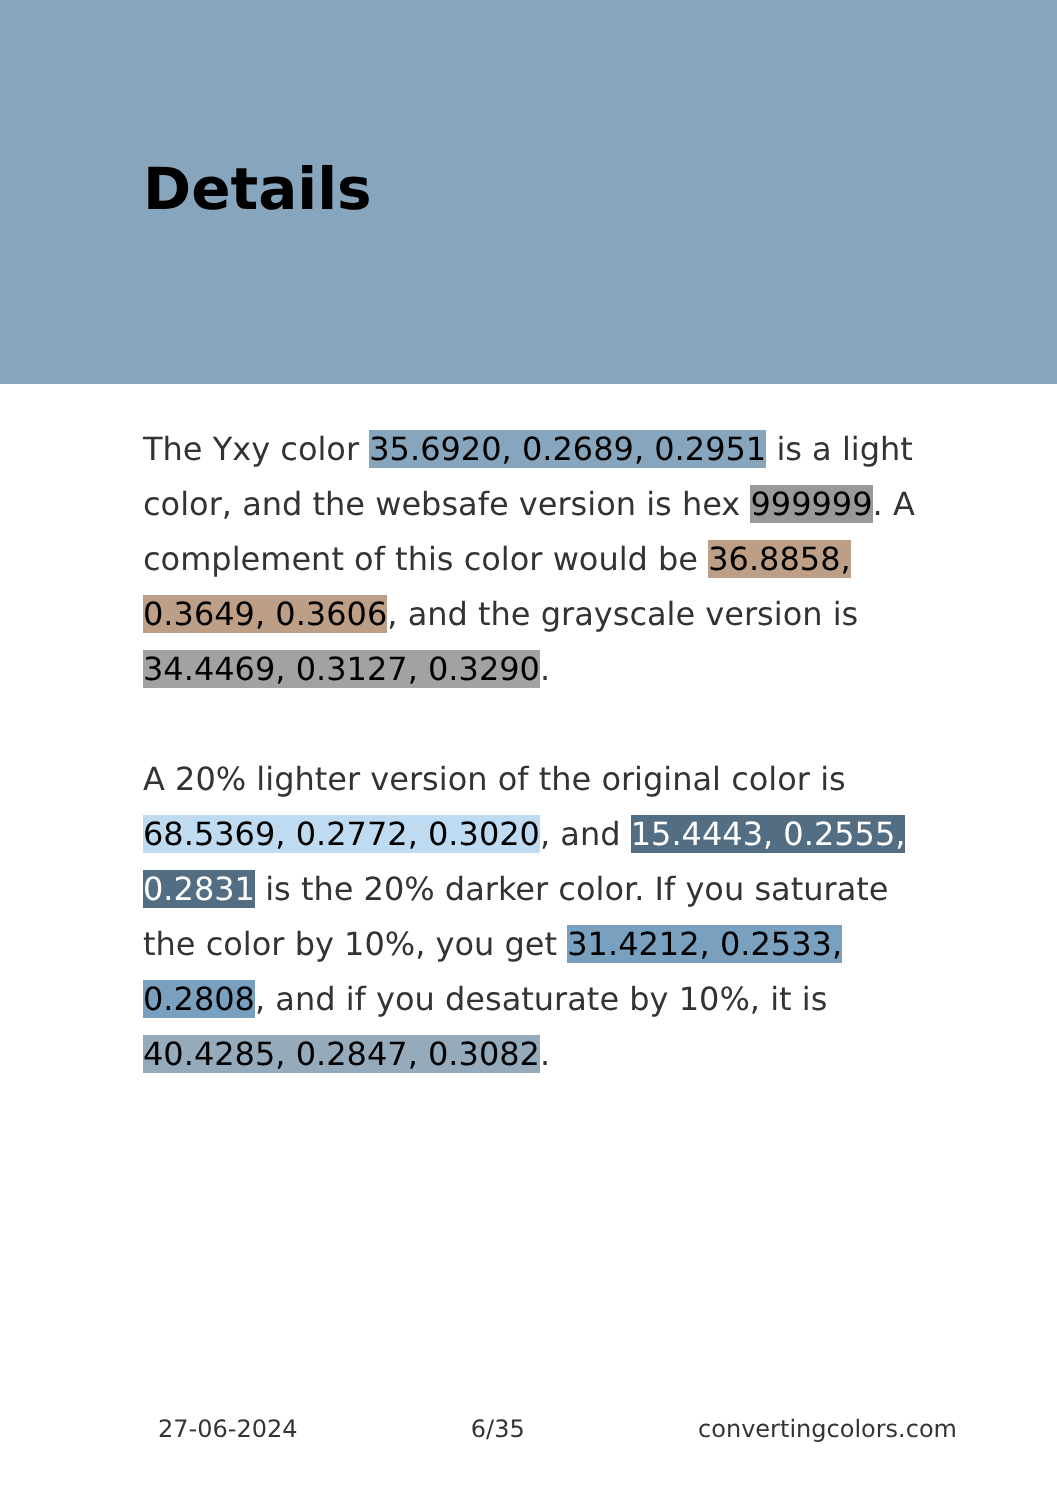Details
The Yxy color 35.6920, 0.2689, 0.2951 is a light color, and the websafe version is hex 999999. A complement of this color would be 36.8858, 0.3649, 0.3606, and the grayscale version is 34.4469, 0.3127, 0.3290.
A 20% lighter version of the original color is 68.5369, 0.2772, 0.3020, and 15.4443, 0.2555, 0.2831 is the 20% darker color. If you saturate the color by 10%, you get 31.4212, 0.2533, 0.2808, and if you desaturate by 10%, it is 40.4285, 0.2847, 0.3082.
27-06-2024 6/35 convertingcolors.com